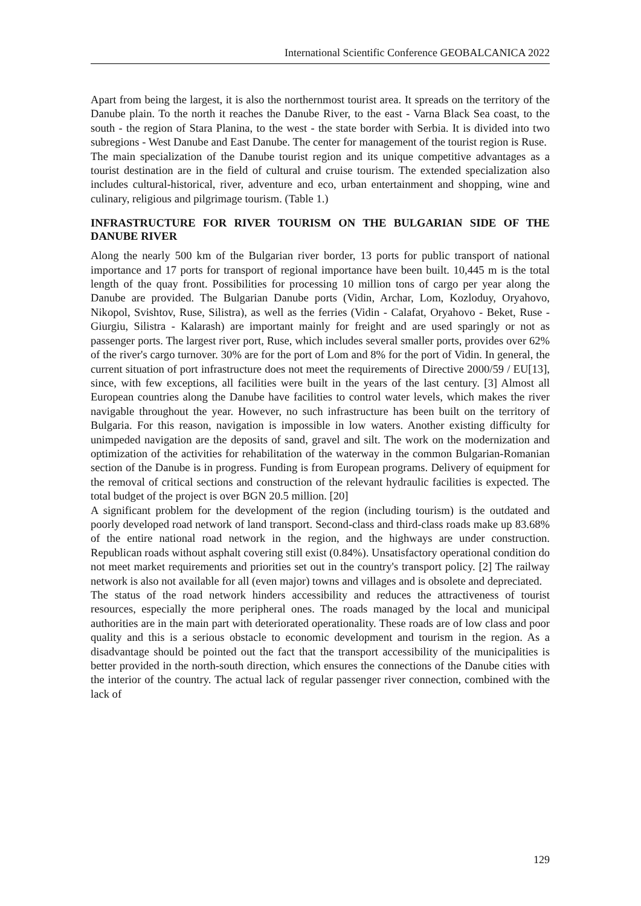International Scientific Conference GEOBALCANICA 2022
Apart from being the largest, it is also the northernmost tourist area. It spreads on the territory of the Danube plain. To the north it reaches the Danube River, to the east - Varna Black Sea coast, to the south - the region of Stara Planina, to the west - the state border with Serbia. It is divided into two subregions - West Danube and East Danube. The center for management of the tourist region is Ruse.
The main specialization of the Danube tourist region and its unique competitive advantages as a tourist destination are in the field of cultural and cruise tourism. The extended specialization also includes cultural-historical, river, adventure and eco, urban entertainment and shopping, wine and culinary, religious and pilgrimage tourism. (Table 1.)
INFRASTRUCTURE FOR RIVER TOURISM ON THE BULGARIAN SIDE OF THE DANUBE RIVER
Along the nearly 500 km of the Bulgarian river border, 13 ports for public transport of national importance and 17 ports for transport of regional importance have been built. 10,445 m is the total length of the quay front. Possibilities for processing 10 million tons of cargo per year along the Danube are provided. The Bulgarian Danube ports (Vidin, Archar, Lom, Kozloduy, Oryahovo, Nikopol, Svishtov, Ruse, Silistra), as well as the ferries (Vidin - Calafat, Oryahovo - Beket, Ruse - Giurgiu, Silistra - Kalarash) are important mainly for freight and are used sparingly or not as passenger ports. The largest river port, Ruse, which includes several smaller ports, provides over 62% of the river's cargo turnover. 30% are for the port of Lom and 8% for the port of Vidin. In general, the current situation of port infrastructure does not meet the requirements of Directive 2000/59 / EU[13], since, with few exceptions, all facilities were built in the years of the last century. [3] Almost all European countries along the Danube have facilities to control water levels, which makes the river navigable throughout the year. However, no such infrastructure has been built on the territory of Bulgaria. For this reason, navigation is impossible in low waters. Another existing difficulty for unimpeded navigation are the deposits of sand, gravel and silt. The work on the modernization and optimization of the activities for rehabilitation of the waterway in the common Bulgarian-Romanian section of the Danube is in progress. Funding is from European programs. Delivery of equipment for the removal of critical sections and construction of the relevant hydraulic facilities is expected. The total budget of the project is over BGN 20.5 million. [20]
A significant problem for the development of the region (including tourism) is the outdated and poorly developed road network of land transport. Second-class and third-class roads make up 83.68% of the entire national road network in the region, and the highways are under construction. Republican roads without asphalt covering still exist (0.84%). Unsatisfactory operational condition do not meet market requirements and priorities set out in the country's transport policy. [2] The railway network is also not available for all (even major) towns and villages and is obsolete and depreciated.
The status of the road network hinders accessibility and reduces the attractiveness of tourist resources, especially the more peripheral ones. The roads managed by the local and municipal authorities are in the main part with deteriorated operationality. These roads are of low class and poor quality and this is a serious obstacle to economic development and tourism in the region. As a disadvantage should be pointed out the fact that the transport accessibility of the municipalities is better provided in the north-south direction, which ensures the connections of the Danube cities with the interior of the country. The actual lack of regular passenger river connection, combined with the lack of
129